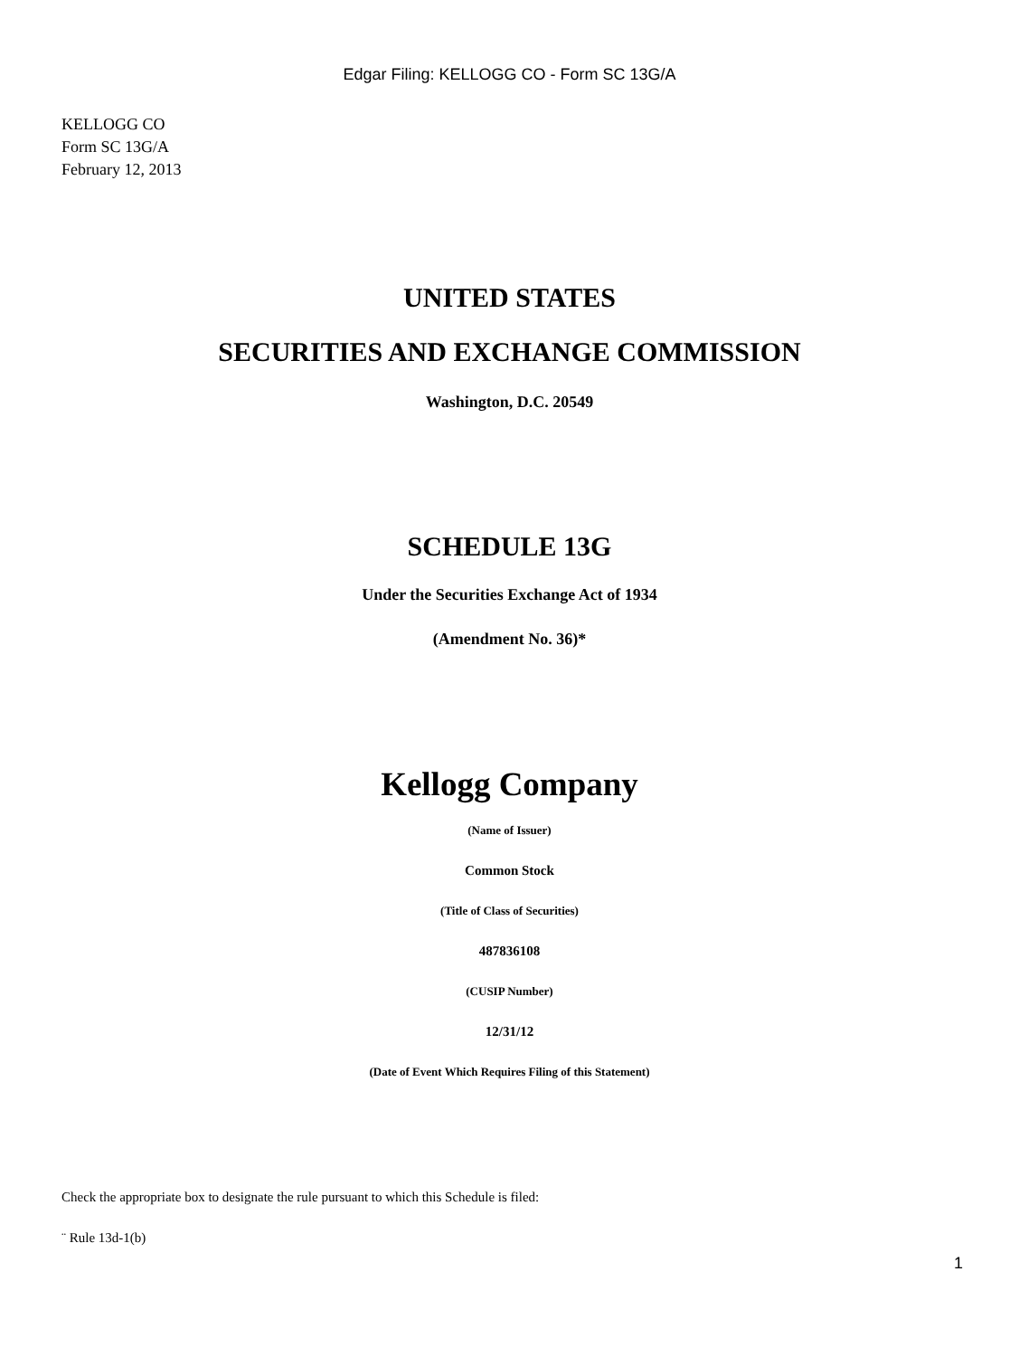Edgar Filing: KELLOGG CO - Form SC 13G/A
KELLOGG CO
Form SC 13G/A
February 12, 2013
UNITED STATES
SECURITIES AND EXCHANGE COMMISSION
Washington, D.C. 20549
SCHEDULE 13G
Under the Securities Exchange Act of 1934
(Amendment No. 36)*
Kellogg Company
(Name of Issuer)
Common Stock
(Title of Class of Securities)
487836108
(CUSIP Number)
12/31/12
(Date of Event Which Requires Filing of this Statement)
Check the appropriate box to designate the rule pursuant to which this Schedule is filed:
¨ Rule 13d-1(b)
1